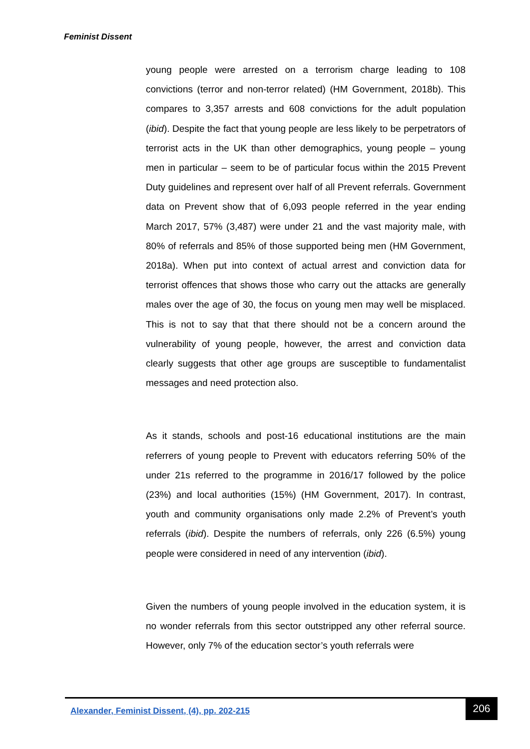Feminist Dissent
young people were arrested on a terrorism charge leading to 108 convictions (terror and non-terror related) (HM Government, 2018b). This compares to 3,357 arrests and 608 convictions for the adult population (ibid). Despite the fact that young people are less likely to be perpetrators of terrorist acts in the UK than other demographics, young people – young men in particular – seem to be of particular focus within the 2015 Prevent Duty guidelines and represent over half of all Prevent referrals. Government data on Prevent show that of 6,093 people referred in the year ending March 2017, 57% (3,487) were under 21 and the vast majority male, with 80% of referrals and 85% of those supported being men (HM Government, 2018a). When put into context of actual arrest and conviction data for terrorist offences that shows those who carry out the attacks are generally males over the age of 30, the focus on young men may well be misplaced. This is not to say that that there should not be a concern around the vulnerability of young people, however, the arrest and conviction data clearly suggests that other age groups are susceptible to fundamentalist messages and need protection also.
As it stands, schools and post-16 educational institutions are the main referrers of young people to Prevent with educators referring 50% of the under 21s referred to the programme in 2016/17 followed by the police (23%) and local authorities (15%) (HM Government, 2017). In contrast, youth and community organisations only made 2.2% of Prevent’s youth referrals (ibid). Despite the numbers of referrals, only 226 (6.5%) young people were considered in need of any intervention (ibid).
Given the numbers of young people involved in the education system, it is no wonder referrals from this sector outstripped any other referral source. However, only 7% of the education sector’s youth referrals were
Alexander, Feminist Dissent, (4), pp. 202-215
206